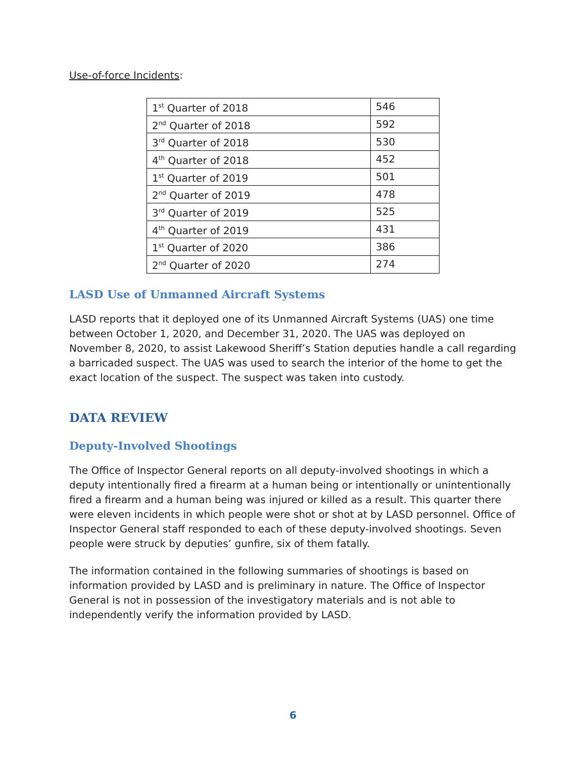Use-of-force Incidents:
| 1<sup>st</sup> Quarter of 2018 | 546 |
| 2<sup>nd</sup> Quarter of 2018 | 592 |
| 3<sup>rd</sup> Quarter of 2018 | 530 |
| 4<sup>th</sup> Quarter of 2018 | 452 |
| 1<sup>st</sup> Quarter of 2019 | 501 |
| 2<sup>nd</sup> Quarter of 2019 | 478 |
| 3<sup>rd</sup> Quarter of 2019 | 525 |
| 4<sup>th</sup> Quarter of 2019 | 431 |
| 1<sup>st</sup> Quarter of 2020 | 386 |
| 2<sup>nd</sup> Quarter of 2020 | 274 |
LASD Use of Unmanned Aircraft Systems
LASD reports that it deployed one of its Unmanned Aircraft Systems (UAS) one time between October 1, 2020, and December 31, 2020. The UAS was deployed on November 8, 2020, to assist Lakewood Sheriff’s Station deputies handle a call regarding a barricaded suspect. The UAS was used to search the interior of the home to get the exact location of the suspect. The suspect was taken into custody.
DATA REVIEW
Deputy-Involved Shootings
The Office of Inspector General reports on all deputy-involved shootings in which a deputy intentionally fired a firearm at a human being or intentionally or unintentionally fired a firearm and a human being was injured or killed as a result. This quarter there were eleven incidents in which people were shot or shot at by LASD personnel. Office of Inspector General staff responded to each of these deputy-involved shootings. Seven people were struck by deputies’ gunfire, six of them fatally.
The information contained in the following summaries of shootings is based on information provided by LASD and is preliminary in nature. The Office of Inspector General is not in possession of the investigatory materials and is not able to independently verify the information provided by LASD.
6